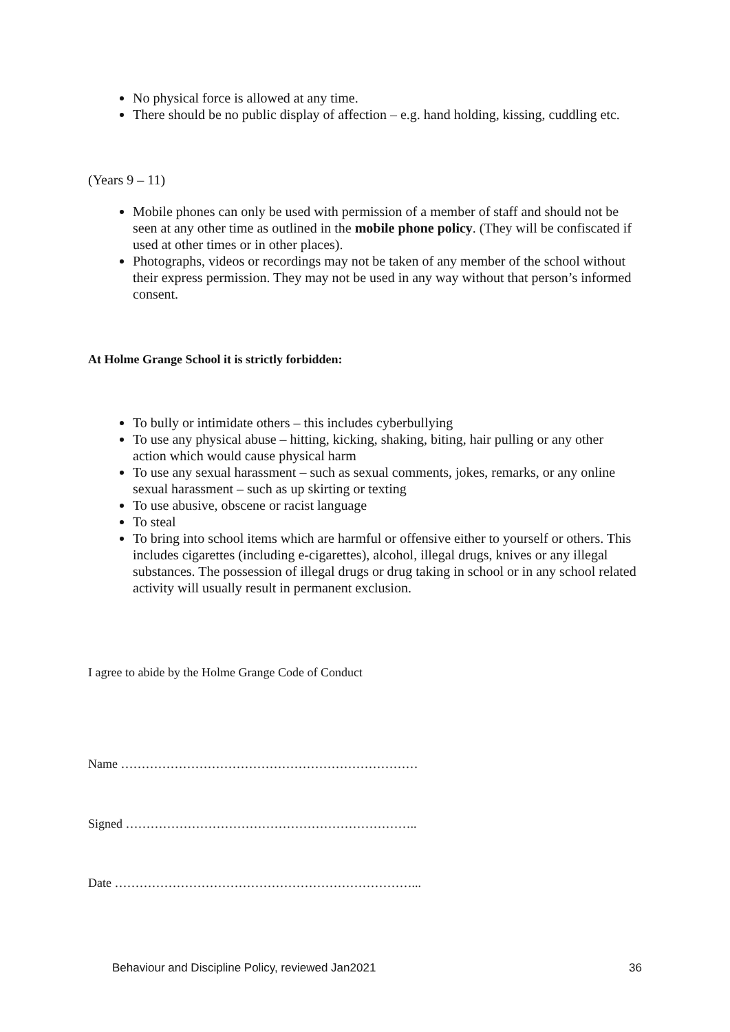No physical force is allowed at any time.
There should be no public display of affection – e.g. hand holding, kissing, cuddling etc.
(Years 9 – 11)
Mobile phones can only be used with permission of a member of staff and should not be seen at any other time as outlined in the mobile phone policy. (They will be confiscated if used at other times or in other places).
Photographs, videos or recordings may not be taken of any member of the school without their express permission. They may not be used in any way without that person’s informed consent.
At Holme Grange School it is strictly forbidden:
To bully or intimidate others – this includes cyberbullying
To use any physical abuse – hitting, kicking, shaking, biting, hair pulling or any other action which would cause physical harm
To use any sexual harassment – such as sexual comments, jokes, remarks, or any online sexual harassment – such as up skirting or texting
To use abusive, obscene or racist language
To steal
To bring into school items which are harmful or offensive either to yourself or others. This includes cigarettes (including e-cigarettes), alcohol, illegal drugs, knives or any illegal substances. The possession of illegal drugs or drug taking in school or in any school related activity will usually result in permanent exclusion.
I agree to abide by the Holme Grange Code of Conduct
Name ………………………………………………………………
Signed ……………………………………………………………..
Date ………………………………………………………………...
Behaviour and Discipline Policy, reviewed Jan2021 36